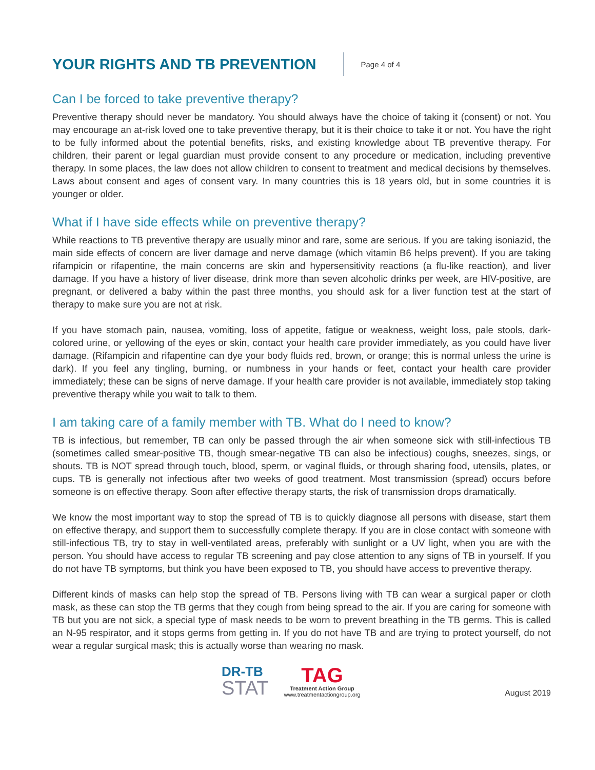YOUR RIGHTS AND TB PREVENTION
Page 4 of 4
Can I be forced to take preventive therapy?
Preventive therapy should never be mandatory. You should always have the choice of taking it (consent) or not. You may encourage an at-risk loved one to take preventive therapy, but it is their choice to take it or not. You have the right to be fully informed about the potential benefits, risks, and existing knowledge about TB preventive therapy. For children, their parent or legal guardian must provide consent to any procedure or medication, including preventive therapy. In some places, the law does not allow children to consent to treatment and medical decisions by themselves. Laws about consent and ages of consent vary. In many countries this is 18 years old, but in some countries it is younger or older.
What if I have side effects while on preventive therapy?
While reactions to TB preventive therapy are usually minor and rare, some are serious. If you are taking isoniazid, the main side effects of concern are liver damage and nerve damage (which vitamin B6 helps prevent). If you are taking rifampicin or rifapentine, the main concerns are skin and hypersensitivity reactions (a flu-like reaction), and liver damage. If you have a history of liver disease, drink more than seven alcoholic drinks per week, are HIV-positive, are pregnant, or delivered a baby within the past three months, you should ask for a liver function test at the start of therapy to make sure you are not at risk.
If you have stomach pain, nausea, vomiting, loss of appetite, fatigue or weakness, weight loss, pale stools, dark-colored urine, or yellowing of the eyes or skin, contact your health care provider immediately, as you could have liver damage. (Rifampicin and rifapentine can dye your body fluids red, brown, or orange; this is normal unless the urine is dark). If you feel any tingling, burning, or numbness in your hands or feet, contact your health care provider immediately; these can be signs of nerve damage. If your health care provider is not available, immediately stop taking preventive therapy while you wait to talk to them.
I am taking care of a family member with TB. What do I need to know?
TB is infectious, but remember, TB can only be passed through the air when someone sick with still-infectious TB (sometimes called smear-positive TB, though smear-negative TB can also be infectious) coughs, sneezes, sings, or shouts. TB is NOT spread through touch, blood, sperm, or vaginal fluids, or through sharing food, utensils, plates, or cups. TB is generally not infectious after two weeks of good treatment. Most transmission (spread) occurs before someone is on effective therapy. Soon after effective therapy starts, the risk of transmission drops dramatically.
We know the most important way to stop the spread of TB is to quickly diagnose all persons with disease, start them on effective therapy, and support them to successfully complete therapy. If you are in close contact with someone with still-infectious TB, try to stay in well-ventilated areas, preferably with sunlight or a UV light, when you are with the person. You should have access to regular TB screening and pay close attention to any signs of TB in yourself. If you do not have TB symptoms, but think you have been exposed to TB, you should have access to preventive therapy.
Different kinds of masks can help stop the spread of TB. Persons living with TB can wear a surgical paper or cloth mask, as these can stop the TB germs that they cough from being spread to the air. If you are caring for someone with TB but you are not sick, a special type of mask needs to be worn to prevent breathing in the TB germs. This is called an N-95 respirator, and it stops germs from getting in. If you do not have TB and are trying to protect yourself, do not wear a regular surgical mask; this is actually worse than wearing no mask.
DR-TB
STAT
TAG
Treatment Action Group
www.treatmentactiongroup.org
August 2019